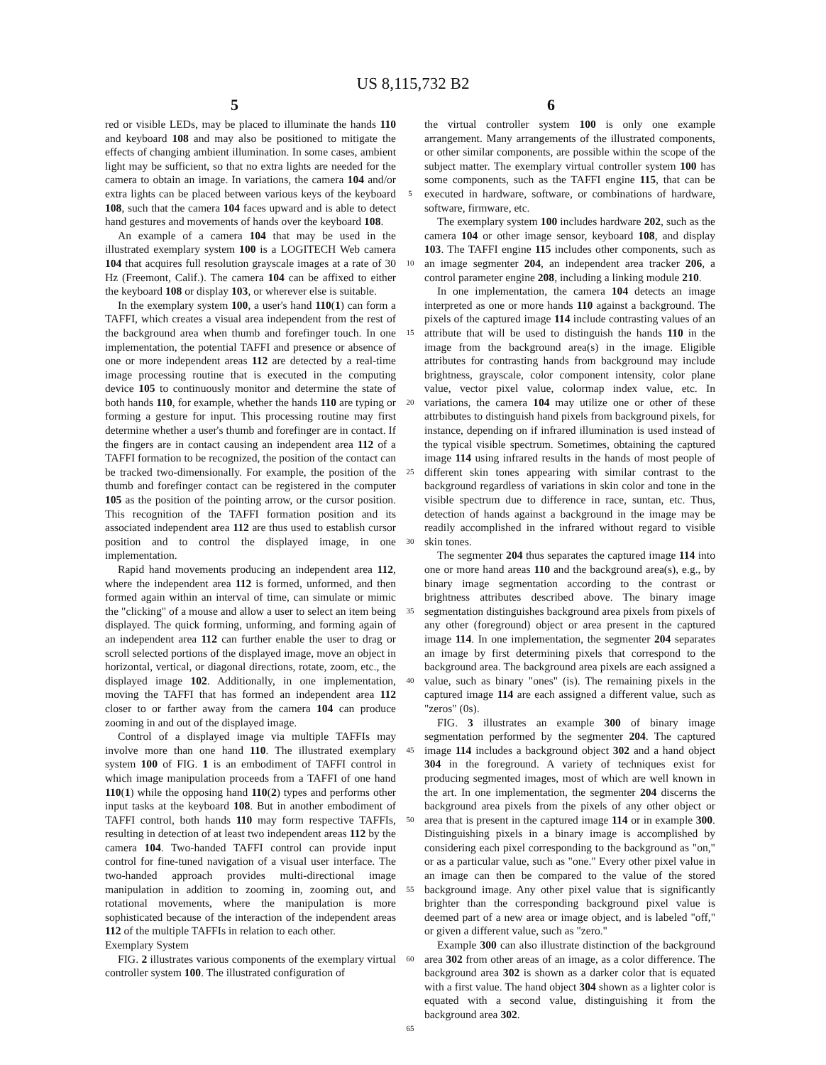US 8,115,732 B2
5 6
red or visible LEDs, may be placed to illuminate the hands 110 and keyboard 108 and may also be positioned to mitigate the effects of changing ambient illumination. In some cases, ambient light may be sufficient, so that no extra lights are needed for the camera to obtain an image. In variations, the camera 104 and/or extra lights can be placed between various keys of the keyboard 108, such that the camera 104 faces upward and is able to detect hand gestures and movements of hands over the keyboard 108.
An example of a camera 104 that may be used in the illustrated exemplary system 100 is a LOGITECH Web camera 104 that acquires full resolution grayscale images at a rate of 30 Hz (Freemont, Calif.). The camera 104 can be affixed to either the keyboard 108 or display 103, or wherever else is suitable.
In the exemplary system 100, a user's hand 110(1) can form a TAFFI, which creates a visual area independent from the rest of the background area when thumb and forefinger touch. In one implementation, the potential TAFFI and presence or absence of one or more independent areas 112 are detected by a real-time image processing routine that is executed in the computing device 105 to continuously monitor and determine the state of both hands 110, for example, whether the hands 110 are typing or forming a gesture for input. This processing routine may first determine whether a user's thumb and forefinger are in contact. If the fingers are in contact causing an independent area 112 of a TAFFI formation to be recognized, the position of the contact can be tracked two-dimensionally. For example, the position of the thumb and forefinger contact can be registered in the computer 105 as the position of the pointing arrow, or the cursor position. This recognition of the TAFFI formation position and its associated independent area 112 are thus used to establish cursor position and to control the displayed image, in one implementation.
Rapid hand movements producing an independent area 112, where the independent area 112 is formed, unformed, and then formed again within an interval of time, can simulate or mimic the "clicking" of a mouse and allow a user to select an item being displayed. The quick forming, unforming, and forming again of an independent area 112 can further enable the user to drag or scroll selected portions of the displayed image, move an object in horizontal, vertical, or diagonal directions, rotate, zoom, etc., the displayed image 102. Additionally, in one implementation, moving the TAFFI that has formed an independent area 112 closer to or farther away from the camera 104 can produce zooming in and out of the displayed image.
Control of a displayed image via multiple TAFFIs may involve more than one hand 110. The illustrated exemplary system 100 of FIG. 1 is an embodiment of TAFFI control in which image manipulation proceeds from a TAFFI of one hand 110(1) while the opposing hand 110(2) types and performs other input tasks at the keyboard 108. But in another embodiment of TAFFI control, both hands 110 may form respective TAFFIs, resulting in detection of at least two independent areas 112 by the camera 104. Two-handed TAFFI control can provide input control for fine-tuned navigation of a visual user interface. The two-handed approach provides multi-directional image manipulation in addition to zooming in, zooming out, and rotational movements, where the manipulation is more sophisticated because of the interaction of the independent areas 112 of the multiple TAFFIs in relation to each other.
Exemplary System
FIG. 2 illustrates various components of the exemplary virtual controller system 100. The illustrated configuration of
5
10
15
20
25
30
35
40
45
50
55
60
65
the virtual controller system 100 is only one example arrangement. Many arrangements of the illustrated components, or other similar components, are possible within the scope of the subject matter. The exemplary virtual controller system 100 has some components, such as the TAFFI engine 115, that can be executed in hardware, software, or combinations of hardware, software, firmware, etc.
The exemplary system 100 includes hardware 202, such as the camera 104 or other image sensor, keyboard 108, and display 103. The TAFFI engine 115 includes other components, such as an image segmenter 204, an independent area tracker 206, a control parameter engine 208, including a linking module 210.
In one implementation, the camera 104 detects an image interpreted as one or more hands 110 against a background. The pixels of the captured image 114 include contrasting values of an attribute that will be used to distinguish the hands 110 in the image from the background area(s) in the image. Eligible attributes for contrasting hands from background may include brightness, grayscale, color component intensity, color plane value, vector pixel value, colormap index value, etc. In variations, the camera 104 may utilize one or other of these attrbibutes to distinguish hand pixels from background pixels, for instance, depending on if infrared illumination is used instead of the typical visible spectrum. Sometimes, obtaining the captured image 114 using infrared results in the hands of most people of different skin tones appearing with similar contrast to the background regardless of variations in skin color and tone in the visible spectrum due to difference in race, suntan, etc. Thus, detection of hands against a background in the image may be readily accomplished in the infrared without regard to visible skin tones.
The segmenter 204 thus separates the captured image 114 into one or more hand areas 110 and the background area(s), e.g., by binary image segmentation according to the contrast or brightness attributes described above. The binary image segmentation distinguishes background area pixels from pixels of any other (foreground) object or area present in the captured image 114. In one implementation, the segmenter 204 separates an image by first determining pixels that correspond to the background area. The background area pixels are each assigned a value, such as binary "ones" (is). The remaining pixels in the captured image 114 are each assigned a different value, such as "zeros" (0s).
FIG. 3 illustrates an example 300 of binary image segmentation performed by the segmenter 204. The captured image 114 includes a background object 302 and a hand object 304 in the foreground. A variety of techniques exist for producing segmented images, most of which are well known in the art. In one implementation, the segmenter 204 discerns the background area pixels from the pixels of any other object or area that is present in the captured image 114 or in example 300. Distinguishing pixels in a binary image is accomplished by considering each pixel corresponding to the background as "on," or as a particular value, such as "one." Every other pixel value in an image can then be compared to the value of the stored background image. Any other pixel value that is significantly brighter than the corresponding background pixel value is deemed part of a new area or image object, and is labeled "off," or given a different value, such as "zero."
Example 300 can also illustrate distinction of the background area 302 from other areas of an image, as a color difference. The background area 302 is shown as a darker color that is equated with a first value. The hand object 304 shown as a lighter color is equated with a second value, distinguishing it from the background area 302.